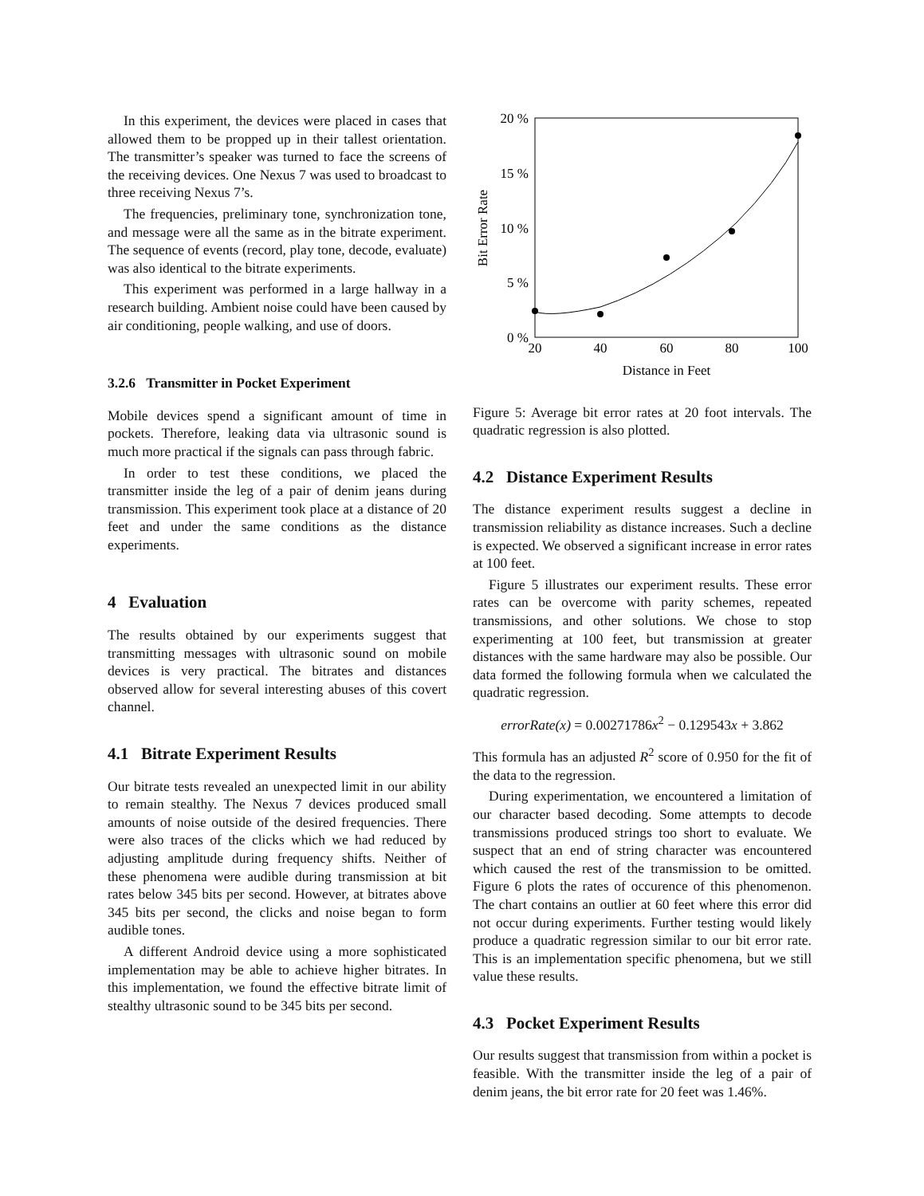In this experiment, the devices were placed in cases that allowed them to be propped up in their tallest orientation. The transmitter’s speaker was turned to face the screens of the receiving devices. One Nexus 7 was used to broadcast to three receiving Nexus 7’s.
The frequencies, preliminary tone, synchronization tone, and message were all the same as in the bitrate experiment. The sequence of events (record, play tone, decode, evaluate) was also identical to the bitrate experiments.
This experiment was performed in a large hallway in a research building. Ambient noise could have been caused by air conditioning, people walking, and use of doors.
3.2.6 Transmitter in Pocket Experiment
Mobile devices spend a significant amount of time in pockets. Therefore, leaking data via ultrasonic sound is much more practical if the signals can pass through fabric.
In order to test these conditions, we placed the transmitter inside the leg of a pair of denim jeans during transmission. This experiment took place at a distance of 20 feet and under the same conditions as the distance experiments.
4 Evaluation
The results obtained by our experiments suggest that transmitting messages with ultrasonic sound on mobile devices is very practical. The bitrates and distances observed allow for several interesting abuses of this covert channel.
4.1 Bitrate Experiment Results
Our bitrate tests revealed an unexpected limit in our ability to remain stealthy. The Nexus 7 devices produced small amounts of noise outside of the desired frequencies. There were also traces of the clicks which we had reduced by adjusting amplitude during frequency shifts. Neither of these phenomena were audible during transmission at bit rates below 345 bits per second. However, at bitrates above 345 bits per second, the clicks and noise began to form audible tones.
A different Android device using a more sophisticated implementation may be able to achieve higher bitrates. In this implementation, we found the effective bitrate limit of stealthy ultrasonic sound to be 345 bits per second.
20 %
15 %
10 %
5 %
0 %
20
40
60
80
100
Distance in Feet
Bit Error Rate
Figure 5: Average bit error rates at 20 foot intervals. The quadratic regression is also plotted.
4.2 Distance Experiment Results
The distance experiment results suggest a decline in transmission reliability as distance increases. Such a decline is expected. We observed a significant increase in error rates at 100 feet.
Figure 5 illustrates our experiment results. These error rates can be overcome with parity schemes, repeated transmissions, and other solutions. We chose to stop experimenting at 100 feet, but transmission at greater distances with the same hardware may also be possible. Our data formed the following formula when we calculated the quadratic regression.
errorRate(x) = 0.00271786x<sup>2</sup> − 0.129543x + 3.862
This formula has an adjusted R<sup>2</sup> score of 0.950 for the fit of the data to the regression.
During experimentation, we encountered a limitation of our character based decoding. Some attempts to decode transmissions produced strings too short to evaluate. We suspect that an end of string character was encountered which caused the rest of the transmission to be omitted. Figure 6 plots the rates of occurence of this phenomenon. The chart contains an outlier at 60 feet where this error did not occur during experiments. Further testing would likely produce a quadratic regression similar to our bit error rate. This is an implementation specific phenomena, but we still value these results.
4.3 Pocket Experiment Results
Our results suggest that transmission from within a pocket is feasible. With the transmitter inside the leg of a pair of denim jeans, the bit error rate for 20 feet was 1.46%.